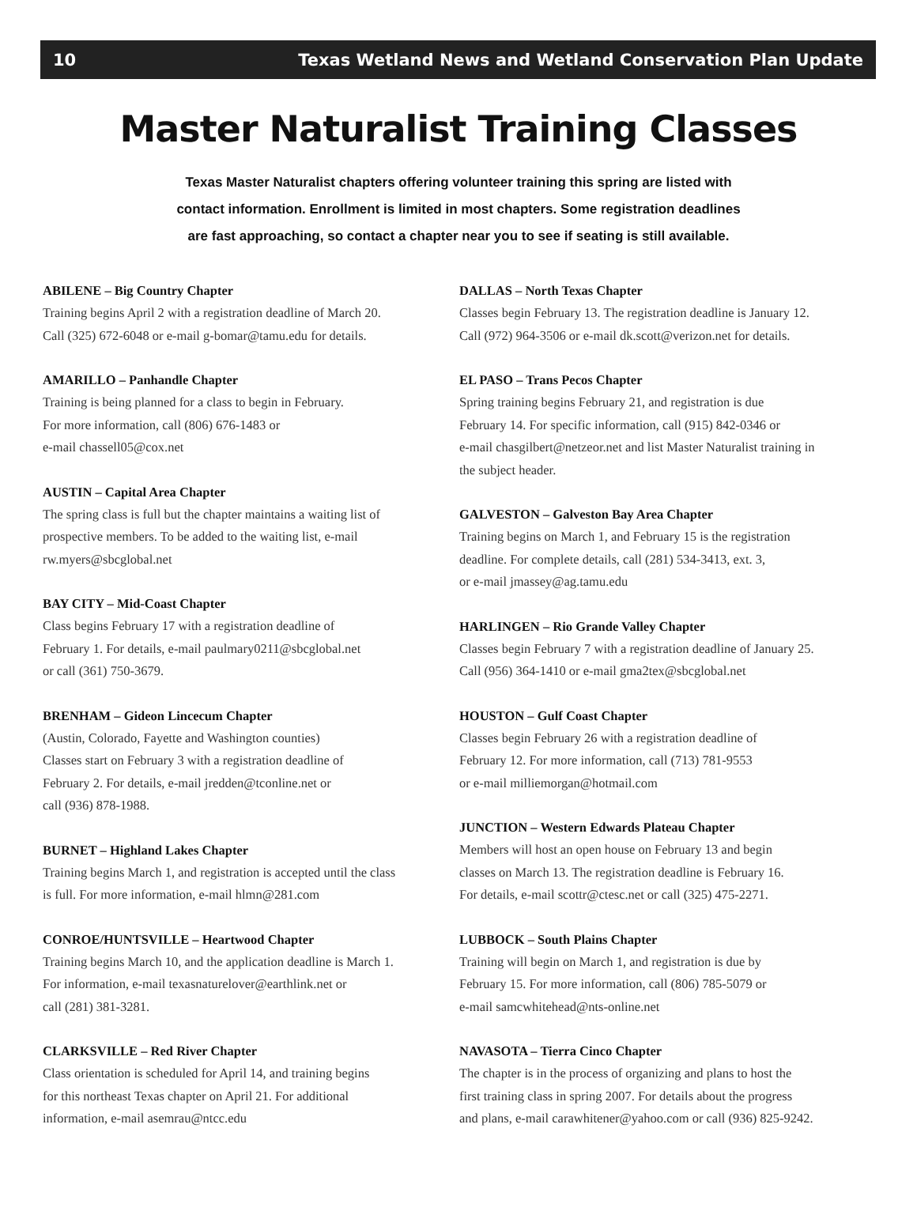10 Texas Wetland News and Wetland Conservation Plan Update
Master Naturalist Training Classes
Texas Master Naturalist chapters offering volunteer training this spring are listed with
contact information. Enrollment is limited in most chapters. Some registration deadlines
are fast approaching, so contact a chapter near you to see if seating is still available.
ABILENE – Big Country Chapter
Training begins April 2 with a registration deadline of March 20.
Call (325) 672-6048 or e-mail g-bomar@tamu.edu for details.
AMARILLO – Panhandle Chapter
Training is being planned for a class to begin in February.
For more information, call (806) 676-1483 or
e-mail chassell05@cox.net
AUSTIN – Capital Area Chapter
The spring class is full but the chapter maintains a waiting list of
prospective members. To be added to the waiting list, e-mail
rw.myers@sbcglobal.net
BAY CITY – Mid-Coast Chapter
Class begins February 17 with a registration deadline of
February 1. For details, e-mail paulmary0211@sbcglobal.net
or call (361) 750-3679.
BRENHAM – Gideon Lincecum Chapter
(Austin, Colorado, Fayette and Washington counties)
Classes start on February 3 with a registration deadline of
February 2. For details, e-mail jredden@tconline.net or
call (936) 878-1988.
BURNET – Highland Lakes Chapter
Training begins March 1, and registration is accepted until the class
is full. For more information, e-mail hlmn@281.com
CONROE/HUNTSVILLE – Heartwood Chapter
Training begins March 10, and the application deadline is March 1.
For information, e-mail texasnaturelover@earthlink.net or
call (281) 381-3281.
CLARKSVILLE – Red River Chapter
Class orientation is scheduled for April 14, and training begins
for this northeast Texas chapter on April 21. For additional
information, e-mail asemrau@ntcc.edu
DALLAS – North Texas Chapter
Classes begin February 13. The registration deadline is January 12.
Call (972) 964-3506 or e-mail dk.scott@verizon.net for details.
EL PASO – Trans Pecos Chapter
Spring training begins February 21, and registration is due
February 14. For specific information, call (915) 842-0346 or
e-mail chasgilbert@netzeor.net and list Master Naturalist training in
the subject header.
GALVESTON – Galveston Bay Area Chapter
Training begins on March 1, and February 15 is the registration
deadline. For complete details, call (281) 534-3413, ext. 3,
or e-mail jmassey@ag.tamu.edu
HARLINGEN – Rio Grande Valley Chapter
Classes begin February 7 with a registration deadline of January 25.
Call (956) 364-1410 or e-mail gma2tex@sbcglobal.net
HOUSTON – Gulf Coast Chapter
Classes begin February 26 with a registration deadline of
February 12. For more information, call (713) 781-9553
or e-mail milliemorgan@hotmail.com
JUNCTION – Western Edwards Plateau Chapter
Members will host an open house on February 13 and begin
classes on March 13. The registration deadline is February 16.
For details, e-mail scottr@ctesc.net or call (325) 475-2271.
LUBBOCK – South Plains Chapter
Training will begin on March 1, and registration is due by
February 15. For more information, call (806) 785-5079 or
e-mail samcwhitehead@nts-online.net
NAVASOTA – Tierra Cinco Chapter
The chapter is in the process of organizing and plans to host the
first training class in spring 2007. For details about the progress
and plans, e-mail carawhitener@yahoo.com or call (936) 825-9242.